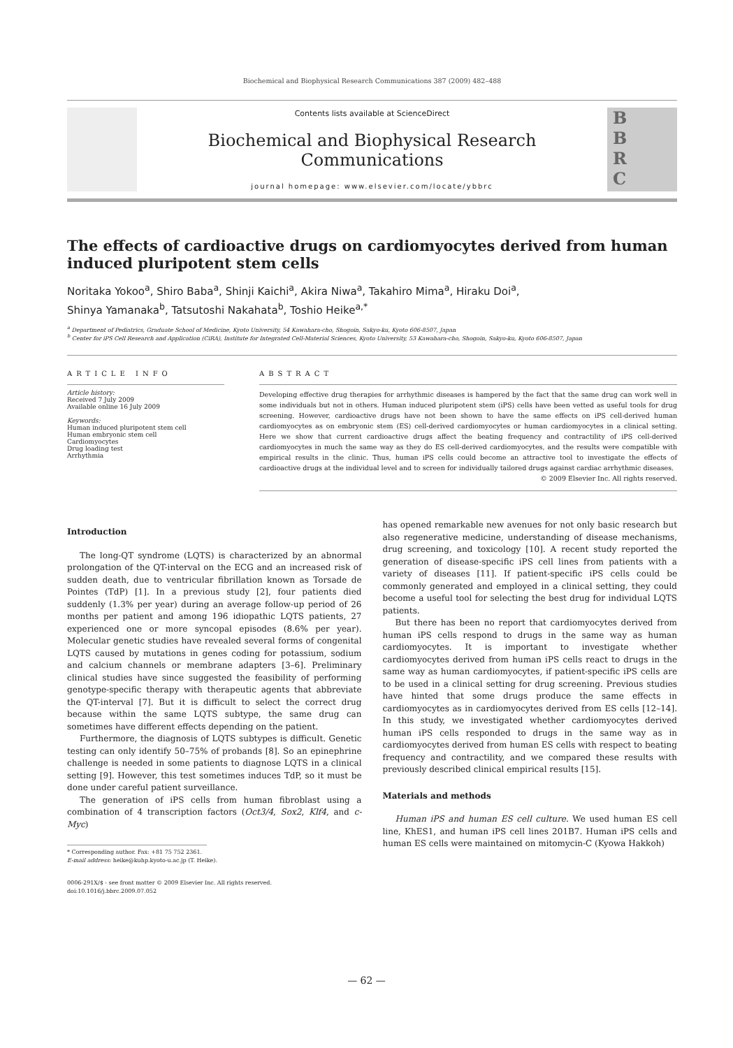Biochemical and Biophysical Research Communications 387 (2009) 482–488
Contents lists available at ScienceDirect
Biochemical and Biophysical Research Communications
journal homepage: www.elsevier.com/locate/ybbrc
B
B
R
C
The effects of cardioactive drugs on cardiomyocytes derived from human induced pluripotent stem cells
Noritaka Yokoo<sup>a</sup>, Shiro Baba<sup>a</sup>, Shinji Kaichi<sup>a</sup>, Akira Niwa<sup>a</sup>, Takahiro Mima<sup>a</sup>, Hiraku Doi<sup>a</sup>,
Shinya Yamanaka<sup>b</sup>, Tatsutoshi Nakahata<sup>b</sup>, Toshio Heike<sup>a,*</sup>
<sup>a</sup> Department of Pediatrics, Graduate School of Medicine, Kyoto University, 54 Kawahara-cho, Shogoin, Sakyo-ku, Kyoto 606-8507, Japan
<sup>b</sup> Center for iPS Cell Research and Application (CiRA), Institute for Integrated Cell-Material Sciences, Kyoto University, 53 Kawahara-cho, Shogoin, Sakyo-ku, Kyoto 606-8507, Japan
ARTICLE INFO
Article history:
Received 7 July 2009
Available online 16 July 2009
Keywords:
Human induced pluripotent stem cell
Human embryonic stem cell
Cardiomyocytes
Drug loading test
Arrhythmia
ABSTRACT
Developing effective drug therapies for arrhythmic diseases is hampered by the fact that the same drug can work well in some individuals but not in others. Human induced pluripotent stem (iPS) cells have been vetted as useful tools for drug screening. However, cardioactive drugs have not been shown to have the same effects on iPS cell-derived human cardiomyocytes as on embryonic stem (ES) cell-derived cardiomyocytes or human cardiomyocytes in a clinical setting. Here we show that current cardioactive drugs affect the beating frequency and contractility of iPS cell-derived cardiomyocytes in much the same way as they do ES cell-derived cardiomyocytes, and the results were compatible with empirical results in the clinic. Thus, human iPS cells could become an attractive tool to investigate the effects of cardioactive drugs at the individual level and to screen for individually tailored drugs against cardiac arrhythmic diseases.
© 2009 Elsevier Inc. All rights reserved.
Introduction
The long-QT syndrome (LQTS) is characterized by an abnormal prolongation of the QT-interval on the ECG and an increased risk of sudden death, due to ventricular fibrillation known as Torsade de Pointes (TdP) [1]. In a previous study [2], four patients died suddenly (1.3% per year) during an average follow-up period of 26 months per patient and among 196 idiopathic LQTS patients, 27 experienced one or more syncopal episodes (8.6% per year). Molecular genetic studies have revealed several forms of congenital LQTS caused by mutations in genes coding for potassium, sodium and calcium channels or membrane adapters [3–6]. Preliminary clinical studies have since suggested the feasibility of performing genotype-specific therapy with therapeutic agents that abbreviate the QT-interval [7]. But it is difficult to select the correct drug because within the same LQTS subtype, the same drug can sometimes have different effects depending on the patient.
Furthermore, the diagnosis of LQTS subtypes is difficult. Genetic testing can only identify 50–75% of probands [8]. So an epinephrine challenge is needed in some patients to diagnose LQTS in a clinical setting [9]. However, this test sometimes induces TdP, so it must be done under careful patient surveillance.
The generation of iPS cells from human fibroblast using a combination of 4 transcription factors (Oct3/4, Sox2, Klf4, and c-Myc)
* Corresponding author. Fax: +81 75 752 2361.
E-mail address: heike@kuhp.kyoto-u.ac.jp (T. Heike).
0006-291X/$ - see front matter © 2009 Elsevier Inc. All rights reserved.
doi:10.1016/j.bbrc.2009.07.052
has opened remarkable new avenues for not only basic research but also regenerative medicine, understanding of disease mechanisms, drug screening, and toxicology [10]. A recent study reported the generation of disease-specific iPS cell lines from patients with a variety of diseases [11]. If patient-specific iPS cells could be commonly generated and employed in a clinical setting, they could become a useful tool for selecting the best drug for individual LQTS patients.
But there has been no report that cardiomyocytes derived from human iPS cells respond to drugs in the same way as human cardiomyocytes. It is important to investigate whether cardiomyocytes derived from human iPS cells react to drugs in the same way as human cardiomyocytes, if patient-specific iPS cells are to be used in a clinical setting for drug screening. Previous studies have hinted that some drugs produce the same effects in cardiomyocytes as in cardiomyocytes derived from ES cells [12–14]. In this study, we investigated whether cardiomyocytes derived human iPS cells responded to drugs in the same way as in cardiomyocytes derived from human ES cells with respect to beating frequency and contractility, and we compared these results with previously described clinical empirical results [15].
Materials and methods
Human iPS and human ES cell culture. We used human ES cell line, KhES1, and human iPS cell lines 201B7. Human iPS cells and human ES cells were maintained on mitomycin-C (Kyowa Hakkoh)
— 62 —